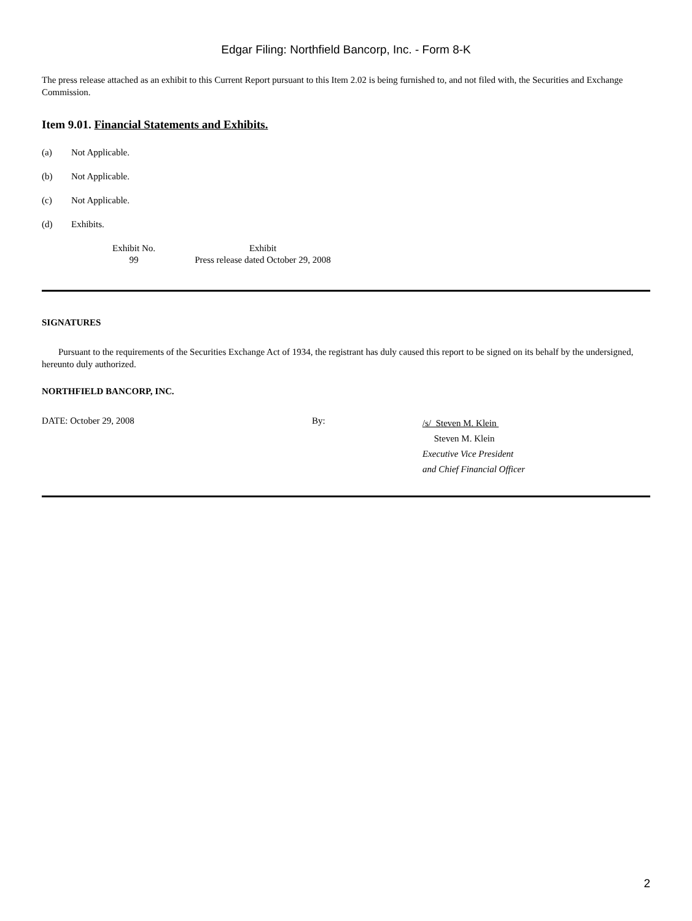Edgar Filing: Northfield Bancorp, Inc. - Form 8-K
The press release attached as an exhibit to this Current Report pursuant to this Item 2.02 is being furnished to, and not filed with, the Securities and Exchange Commission.
Item 9.01. Financial Statements and Exhibits.
(a) Not Applicable.
(b) Not Applicable.
(c) Not Applicable.
(d) Exhibits.
| Exhibit No. | Exhibit |
| --- | --- |
| 99 | Press release dated October 29, 2008 |
SIGNATURES
Pursuant to the requirements of the Securities Exchange Act of 1934, the registrant has duly caused this report to be signed on its behalf by the undersigned, hereunto duly authorized.
NORTHFIELD BANCORP, INC.
DATE: October 29, 2008 By:
/s/ Steven M. Klein
Steven M. Klein
Executive Vice President
and Chief Financial Officer
2